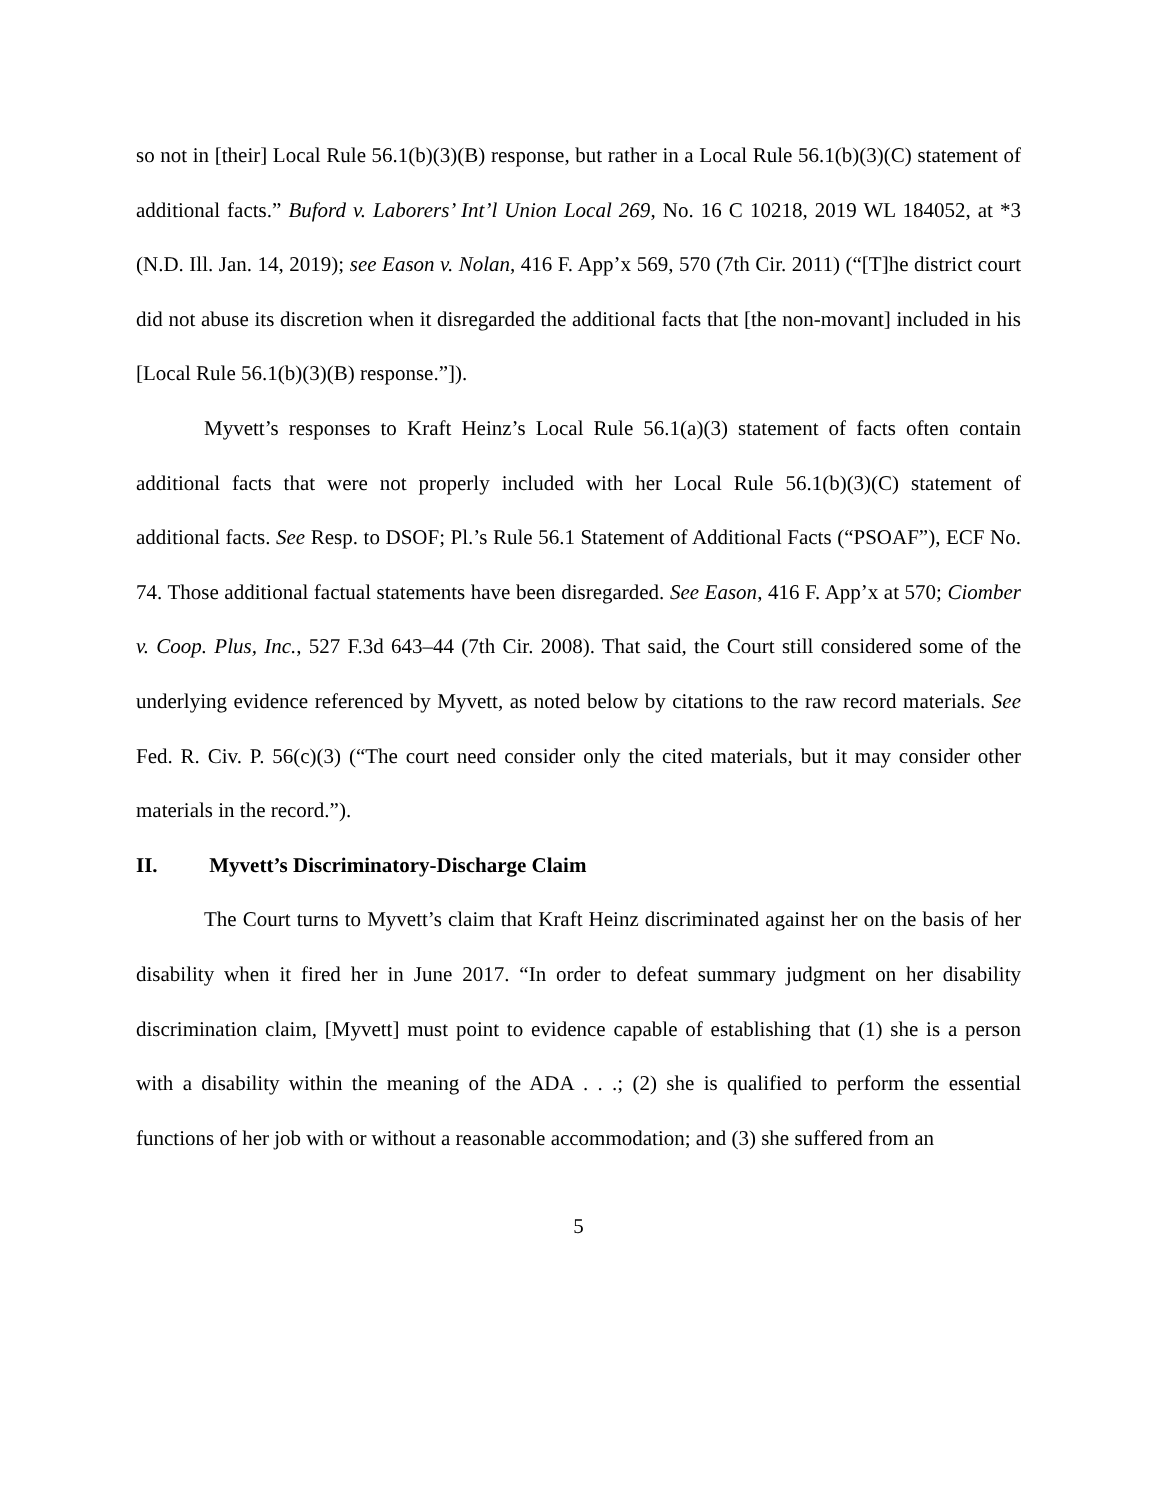so not in [their] Local Rule 56.1(b)(3)(B) response, but rather in a Local Rule 56.1(b)(3)(C) statement of additional facts.” Buford v. Laborers’ Int’l Union Local 269, No. 16 C 10218, 2019 WL 184052, at *3 (N.D. Ill. Jan. 14, 2019); see Eason v. Nolan, 416 F. App’x 569, 570 (7th Cir. 2011) (“[T]he district court did not abuse its discretion when it disregarded the additional facts that [the non-movant] included in his [Local Rule 56.1(b)(3)(B) response.”]).
Myvett’s responses to Kraft Heinz’s Local Rule 56.1(a)(3) statement of facts often contain additional facts that were not properly included with her Local Rule 56.1(b)(3)(C) statement of additional facts. See Resp. to DSOF; Pl.’s Rule 56.1 Statement of Additional Facts (“PSOAF”), ECF No. 74. Those additional factual statements have been disregarded. See Eason, 416 F. App’x at 570; Ciomber v. Coop. Plus, Inc., 527 F.3d 643–44 (7th Cir. 2008). That said, the Court still considered some of the underlying evidence referenced by Myvett, as noted below by citations to the raw record materials. See Fed. R. Civ. P. 56(c)(3) (“The court need consider only the cited materials, but it may consider other materials in the record.”).
II. Myvett’s Discriminatory-Discharge Claim
The Court turns to Myvett’s claim that Kraft Heinz discriminated against her on the basis of her disability when it fired her in June 2017. “In order to defeat summary judgment on her disability discrimination claim, [Myvett] must point to evidence capable of establishing that (1) she is a person with a disability within the meaning of the ADA . . .; (2) she is qualified to perform the essential functions of her job with or without a reasonable accommodation; and (3) she suffered from an
5